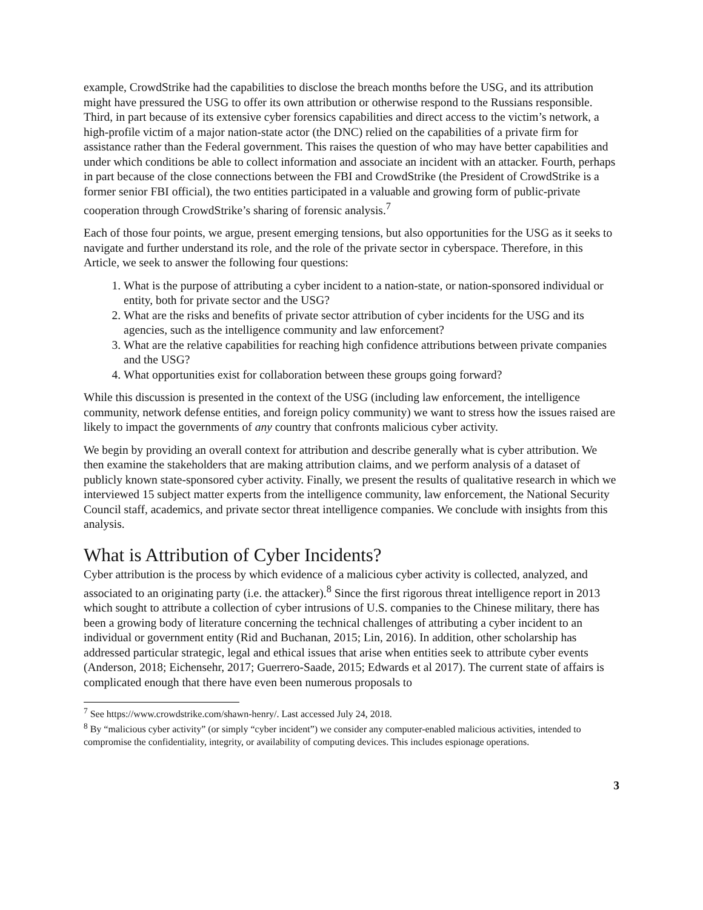example, CrowdStrike had the capabilities to disclose the breach months before the USG, and its attribution might have pressured the USG to offer its own attribution or otherwise respond to the Russians responsible. Third, in part because of its extensive cyber forensics capabilities and direct access to the victim’s network, a high-profile victim of a major nation-state actor (the DNC) relied on the capabilities of a private firm for assistance rather than the Federal government. This raises the question of who may have better capabilities and under which conditions be able to collect information and associate an incident with an attacker. Fourth, perhaps in part because of the close connections between the FBI and CrowdStrike (the President of CrowdStrike is a former senior FBI official), the two entities participated in a valuable and growing form of public-private cooperation through CrowdStrike’s sharing of forensic analysis.<sup>7</sup>
Each of those four points, we argue, present emerging tensions, but also opportunities for the USG as it seeks to navigate and further understand its role, and the role of the private sector in cyberspace. Therefore, in this Article, we seek to answer the following four questions:
1. What is the purpose of attributing a cyber incident to a nation-state, or nation-sponsored individual or entity, both for private sector and the USG?
2. What are the risks and benefits of private sector attribution of cyber incidents for the USG and its agencies, such as the intelligence community and law enforcement?
3. What are the relative capabilities for reaching high confidence attributions between private companies and the USG?
4. What opportunities exist for collaboration between these groups going forward?
While this discussion is presented in the context of the USG (including law enforcement, the intelligence community, network defense entities, and foreign policy community) we want to stress how the issues raised are likely to impact the governments of any country that confronts malicious cyber activity.
We begin by providing an overall context for attribution and describe generally what is cyber attribution. We then examine the stakeholders that are making attribution claims, and we perform analysis of a dataset of publicly known state-sponsored cyber activity. Finally, we present the results of qualitative research in which we interviewed 15 subject matter experts from the intelligence community, law enforcement, the National Security Council staff, academics, and private sector threat intelligence companies. We conclude with insights from this analysis.
What is Attribution of Cyber Incidents?
Cyber attribution is the process by which evidence of a malicious cyber activity is collected, analyzed, and associated to an originating party (i.e. the attacker).<sup>8</sup> Since the first rigorous threat intelligence report in 2013 which sought to attribute a collection of cyber intrusions of U.S. companies to the Chinese military, there has been a growing body of literature concerning the technical challenges of attributing a cyber incident to an individual or government entity (Rid and Buchanan, 2015; Lin, 2016). In addition, other scholarship has addressed particular strategic, legal and ethical issues that arise when entities seek to attribute cyber events (Anderson, 2018; Eichensehr, 2017; Guerrero-Saade, 2015; Edwards et al 2017). The current state of affairs is complicated enough that there have even been numerous proposals to
<sup>7</sup> See https://www.crowdstrike.com/shawn-henry/. Last accessed July 24, 2018.
<sup>8</sup> By “malicious cyber activity” (or simply “cyber incident”) we consider any computer-enabled malicious activities, intended to compromise the confidentiality, integrity, or availability of computing devices. This includes espionage operations.
3